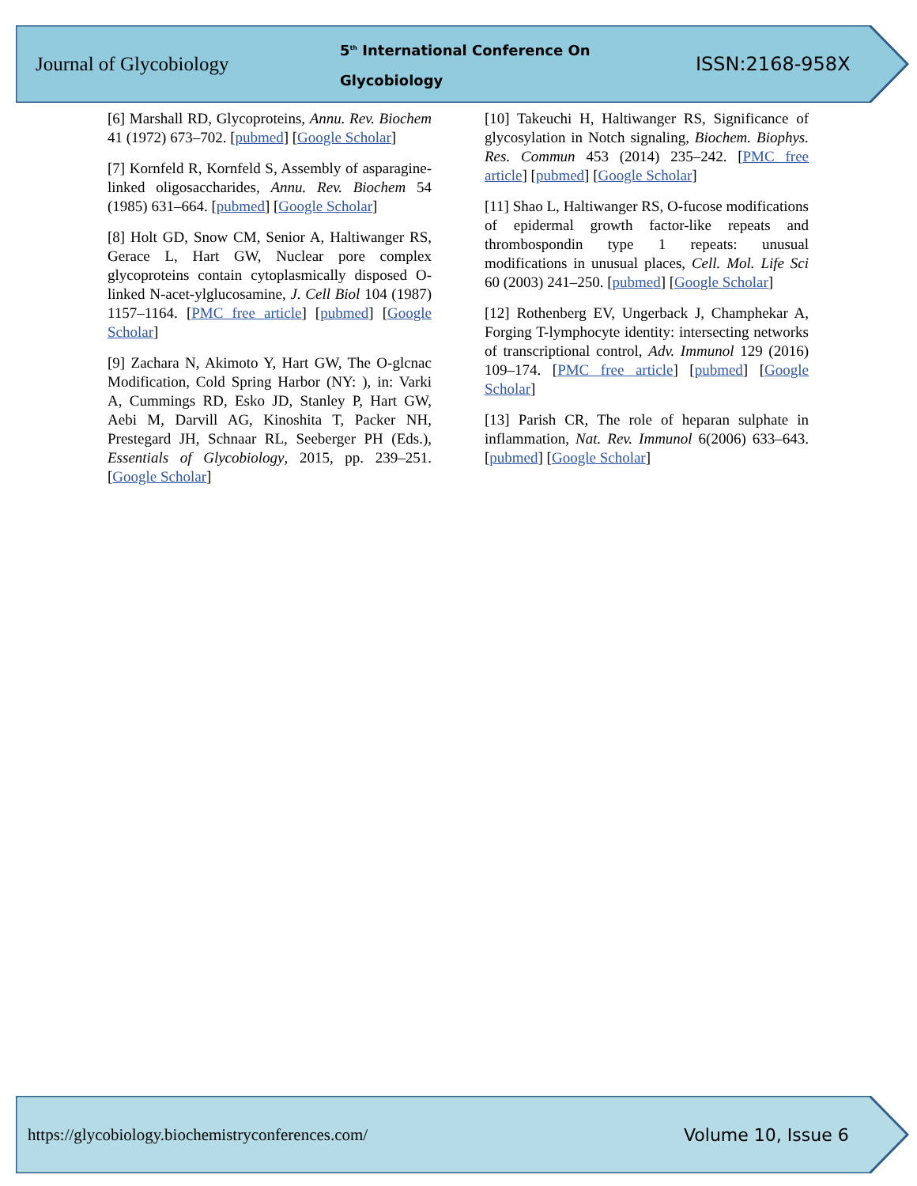Journal of Glycobiology
5<sup>th</sup> International Conference On
Glycobiology
ISSN:2168-958X
[6] Marshall RD, Glycoproteins, Annu. Rev. Biochem 41 (1972) 673–702. [pubmed] [Google Scholar]
[7] Kornfeld R, Kornfeld S, Assembly of asparagine-linked oligosaccharides, Annu. Rev. Biochem 54 (1985) 631–664. [pubmed] [Google Scholar]
[8] Holt GD, Snow CM, Senior A, Haltiwanger RS, Gerace L, Hart GW, Nuclear pore complex glycoproteins contain cytoplasmically disposed O-linked N-acet-ylglucosamine, J. Cell Biol 104 (1987) 1157–1164. [PMC free article] [pubmed] [Google Scholar]
[9] Zachara N, Akimoto Y, Hart GW, The O-glcnac Modification, Cold Spring Harbor (NY: ), in: Varki A, Cummings RD, Esko JD, Stanley P, Hart GW, Aebi M, Darvill AG, Kinoshita T, Packer NH, Prestegard JH, Schnaar RL, Seeberger PH (Eds.), Essentials of Glycobiology, 2015, pp. 239–251. [Google Scholar]
[10] Takeuchi H, Haltiwanger RS, Significance of glycosylation in Notch signaling, Biochem. Biophys. Res. Commun 453 (2014) 235–242. [PMC free article] [pubmed] [Google Scholar]
[11] Shao L, Haltiwanger RS, O-fucose modifications of epidermal growth factor-like repeats and thrombospondin type 1 repeats: unusual modifications in unusual places, Cell. Mol. Life Sci 60 (2003) 241–250. [pubmed] [Google Scholar]
[12] Rothenberg EV, Ungerback J, Champhekar A, Forging T-lymphocyte identity: intersecting networks of transcriptional control, Adv. Immunol 129 (2016) 109–174. [PMC free article] [pubmed] [Google Scholar]
[13] Parish CR, The role of heparan sulphate in inflammation, Nat. Rev. Immunol 6(2006) 633–643. [pubmed] [Google Scholar]
https://glycobiology.biochemistryconferences.com/ Volume 10, Issue 6